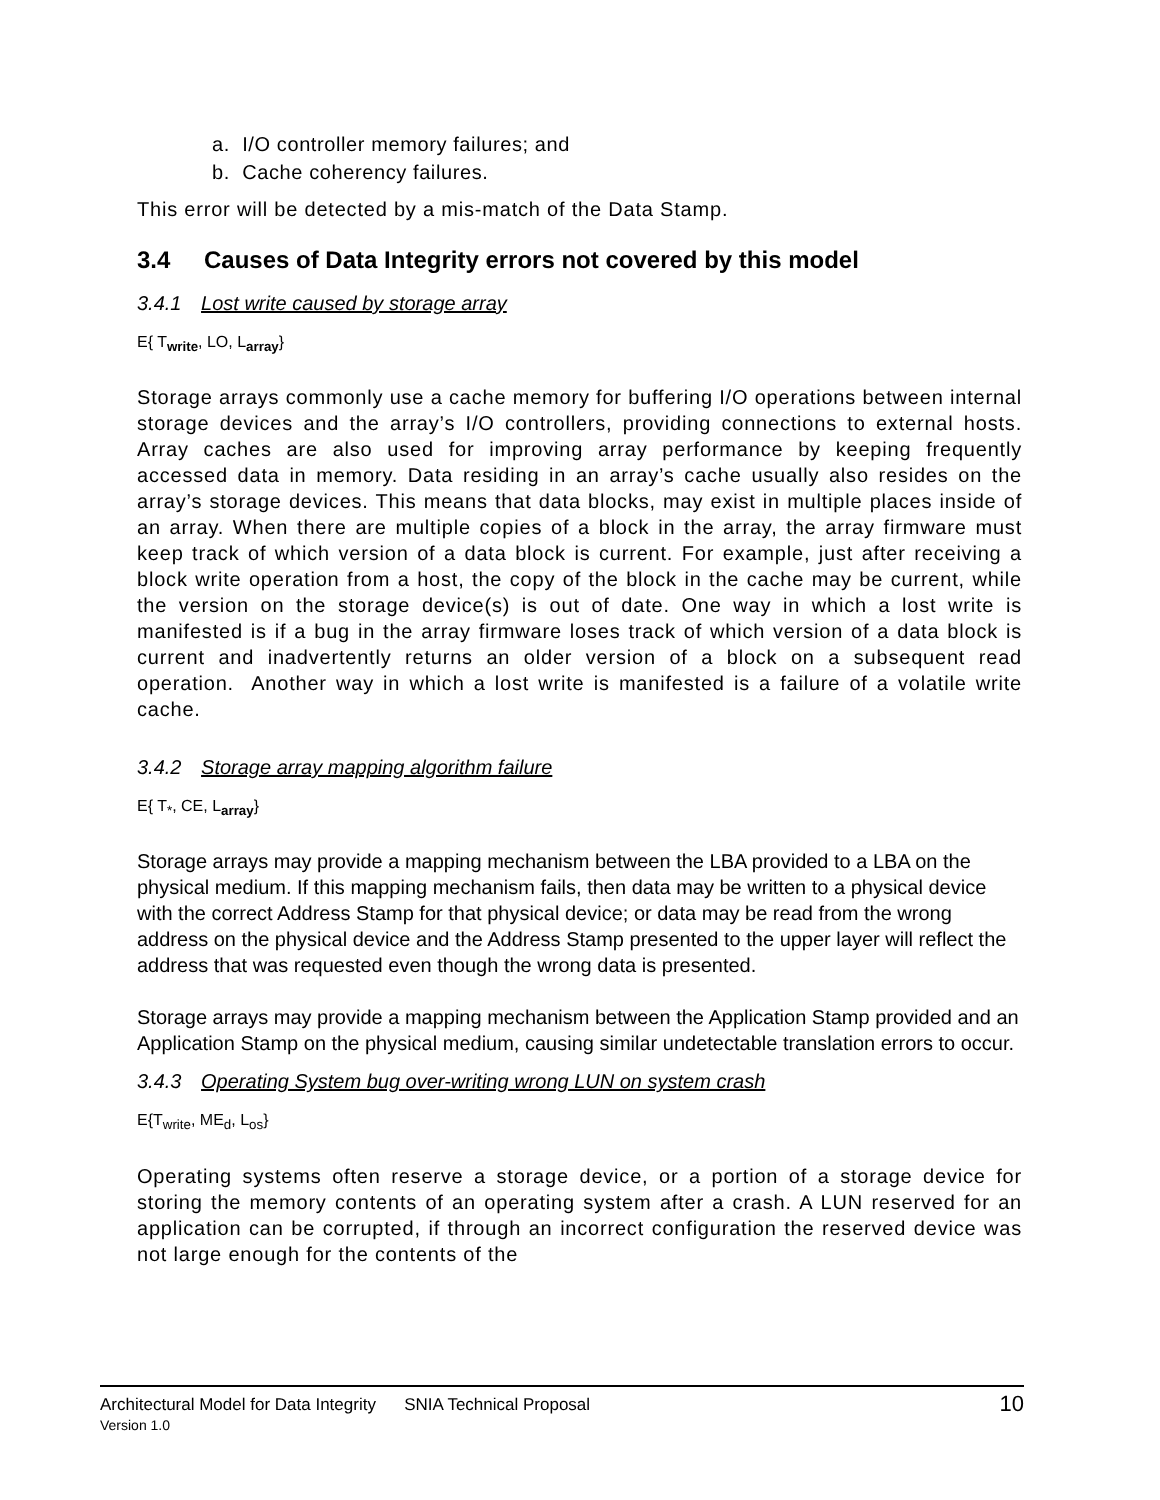a. I/O controller memory failures; and
b. Cache coherency failures.
This error will be detected by a mis-match of the Data Stamp.
3.4 Causes of Data Integrity errors not covered by this model
3.4.1 Lost write caused by storage array
E{ T<sub>write</sub>, LO, L<sub>array</sub>}
Storage arrays commonly use a cache memory for buffering I/O operations between internal storage devices and the array’s I/O controllers, providing connections to external hosts. Array caches are also used for improving array performance by keeping frequently accessed data in memory. Data residing in an array’s cache usually also resides on the array’s storage devices. This means that data blocks, may exist in multiple places inside of an array. When there are multiple copies of a block in the array, the array firmware must keep track of which version of a data block is current. For example, just after receiving a block write operation from a host, the copy of the block in the cache may be current, while the version on the storage device(s) is out of date. One way in which a lost write is manifested is if a bug in the array firmware loses track of which version of a data block is current and inadvertently returns an older version of a block on a subsequent read operation. Another way in which a lost write is manifested is a failure of a volatile write cache.
3.4.2 Storage array mapping algorithm failure
E{ T<sub>*</sub>, CE, L<sub>array</sub>}
Storage arrays may provide a mapping mechanism between the LBA provided to a LBA on the physical medium. If this mapping mechanism fails, then data may be written to a physical device with the correct Address Stamp for that physical device; or data may be read from the wrong address on the physical device and the Address Stamp presented to the upper layer will reflect the address that was requested even though the wrong data is presented.
Storage arrays may provide a mapping mechanism between the Application Stamp provided and an Application Stamp on the physical medium, causing similar undetectable translation errors to occur.
3.4.3 Operating System bug over-writing wrong LUN on system crash
E{T<sub>write</sub>, ME<sub>d</sub>, L<sub>os</sub>}
Operating systems often reserve a storage device, or a portion of a storage device for storing the memory contents of an operating system after a crash. A LUN reserved for an application can be corrupted, if through an incorrect configuration the reserved device was not large enough for the contents of the
10 Architectural Model for Data Integrity SNIA Technical Proposal
Version 1.0